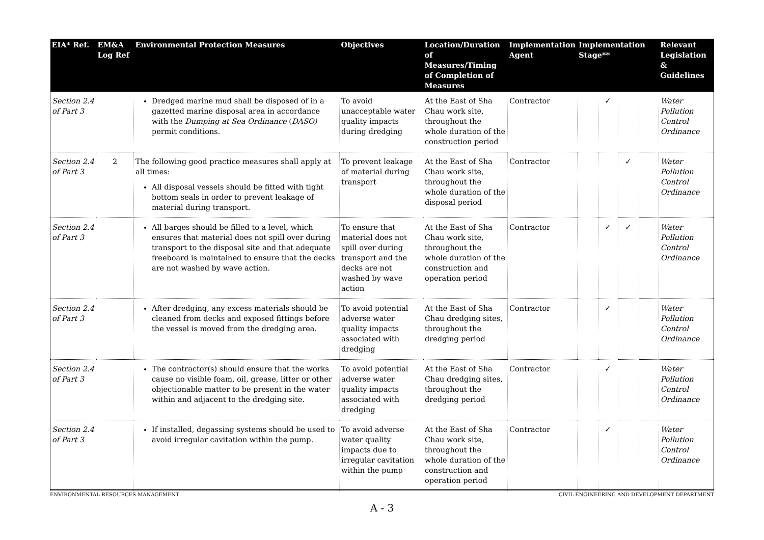| EIA* Ref. | EM&A Log Ref | Environmental Protection Measures | Objectives | Location/Duration of Measures/Timing of Completion of Measures | Implementation Agent | Implementation Stage** | | | | Relevant Legislation & Guidelines |
| --- | --- | --- | --- | --- | --- | --- | --- | --- | --- | --- |
| Section 2.4 of Part 3 | | Dredged marine mud shall be disposed of in a gazetted marine disposal area in accordance with the Dumping at Sea Ordinance ( DASO) permit conditions. | To avoid unacceptable water quality impacts during dredging | At the East of Sha Chau work site, throughout the whole duration of the construction period | Contractor | | ✓ | | | Water Pollution Control Ordinance |
| Section 2.4 of Part 3 | 2 | The following good practice measures shall apply at all times: All disposal vessels should be fitted with tight bottom seals in order to prevent leakage of material during transport. | To prevent leakage of material during transport | At the East of Sha Chau work site, throughout the whole duration of the disposal period | Contractor | | | ✓ | | Water Pollution Control Ordinance |
| Section 2.4 of Part 3 | | All barges should be filled to a level, which ensures that material does not spill over during transport to the disposal site and that adequate freeboard is maintained to ensure that the decks are not washed by wave action. | To ensure that material does not spill over during transport and the decks are not washed by wave action | At the East of Sha Chau work site, throughout the whole duration of the construction and operation period | Contractor | | ✓ | ✓ | | Water Pollution Control Ordinance |
| Section 2.4 of Part 3 | | After dredging, any excess materials should be cleaned from decks and exposed fittings before the vessel is moved from the dredging area. | To avoid potential adverse water quality impacts associated with dredging | At the East of Sha Chau dredging sites, throughout the dredging period | Contractor | | ✓ | | | Water Pollution Control Ordinance |
| Section 2.4 of Part 3 | | The contractor(s) should ensure that the works cause no visible foam, oil, grease, litter or other objectionable matter to be present in the water within and adjacent to the dredging site. | To avoid potential adverse water quality impacts associated with dredging | At the East of Sha Chau dredging sites, throughout the dredging period | Contractor | | ✓ | | | Water Pollution Control Ordinance |
| Section 2.4 of Part 3 | | If installed, degassing systems should be used to avoid irregular cavitation within the pump. | To avoid adverse water quality impacts due to irregular cavitation within the pump | At the East of Sha Chau work site, throughout the whole duration of the construction and operation period | Contractor | | ✓ | | | Water Pollution Control Ordinance |
ENVIRONMENTAL RESOURCES MANAGEMENT CIVIL ENGINEERING AND DEVELOPMENT DEPARTMENT
A - 3